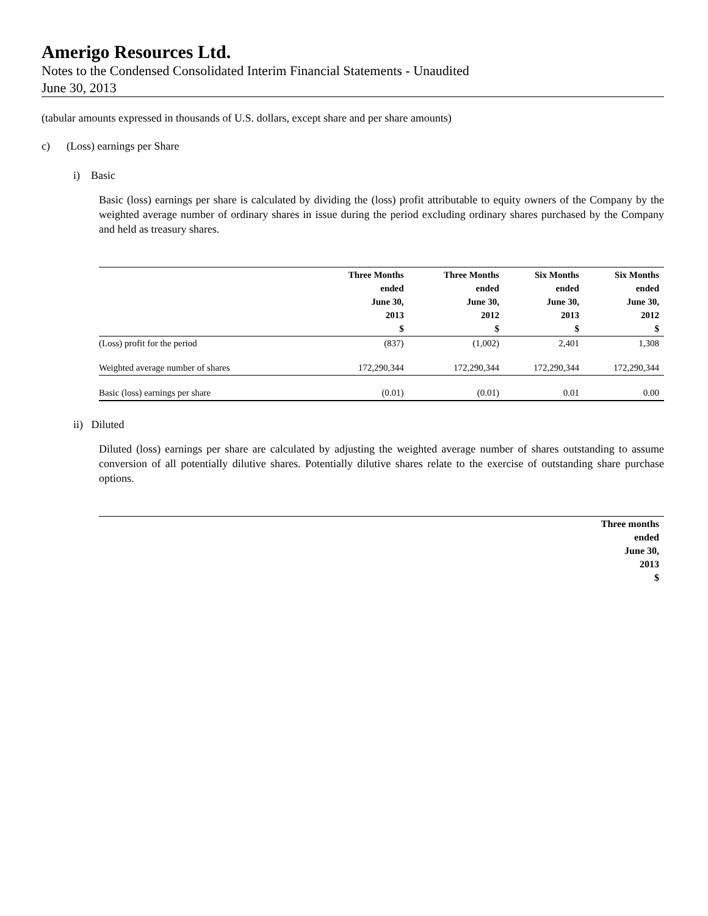Amerigo Resources Ltd.
Notes to the Condensed Consolidated Interim Financial Statements - Unaudited
June 30, 2013
(tabular amounts expressed in thousands of U.S. dollars, except share and per share amounts)
c) (Loss) earnings per Share
i) Basic
Basic (loss) earnings per share is calculated by dividing the (loss) profit attributable to equity owners of the Company by the weighted average number of ordinary shares in issue during the period excluding ordinary shares purchased by the Company and held as treasury shares.
| | Three Months ended June 30, 2013 $ | Three Months ended June 30, 2012 $ | Six Months ended June 30, 2013 $ | Six Months ended June 30, 2012 $ |
| --- | --- | --- | --- | --- |
| (Loss) profit for the period | (837) | (1,002) | 2,401 | 1,308 |
| Weighted average number of shares | 172,290,344 | 172,290,344 | 172,290,344 | 172,290,344 |
| Basic (loss) earnings per share | (0.01) | (0.01) | 0.01 | 0.00 |
ii) Diluted
Diluted (loss) earnings per share are calculated by adjusting the weighted average number of shares outstanding to assume conversion of all potentially dilutive shares. Potentially dilutive shares relate to the exercise of outstanding share purchase options.
| Three months ended June 30, 2013 $ |
| --- |